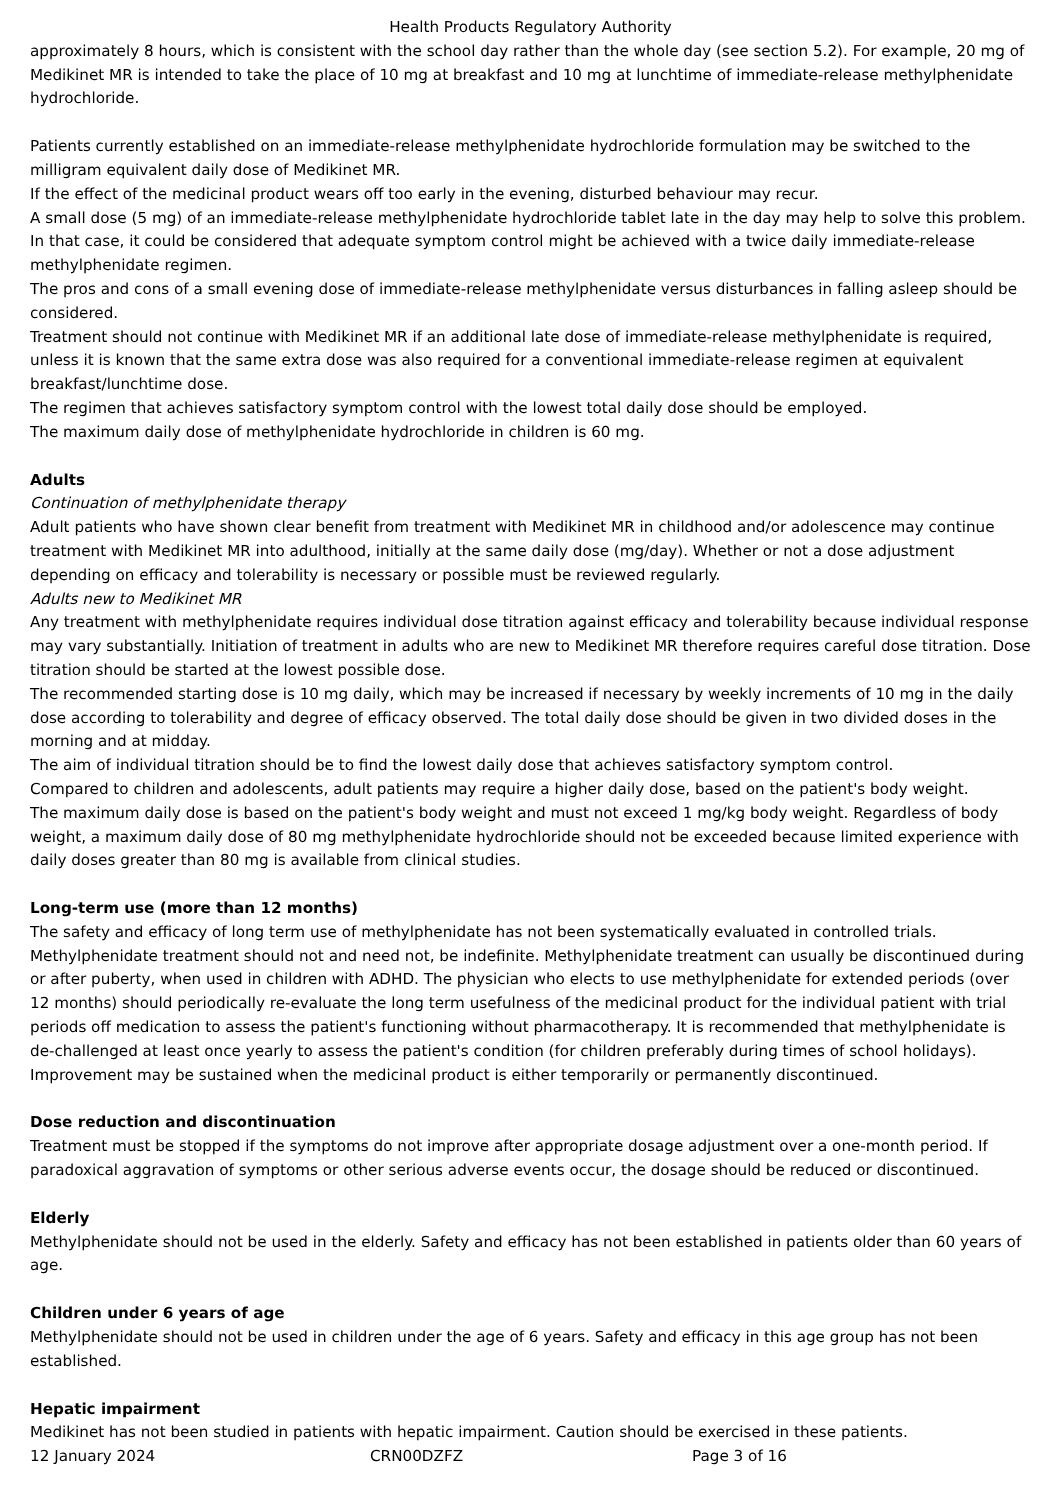Health Products Regulatory Authority
approximately 8 hours, which is consistent with the school day rather than the whole day (see section 5.2). For example, 20 mg of Medikinet MR is intended to take the place of 10 mg at breakfast and 10 mg at lunchtime of immediate-release methylphenidate hydrochloride.
Patients currently established on an immediate-release methylphenidate hydrochloride formulation may be switched to the milligram equivalent daily dose of Medikinet MR.
If the effect of the medicinal product wears off too early in the evening, disturbed behaviour may recur.
A small dose (5 mg) of an immediate-release methylphenidate hydrochloride tablet late in the day may help to solve this problem. In that case, it could be considered that adequate symptom control might be achieved with a twice daily immediate-release methylphenidate regimen.
The pros and cons of a small evening dose of immediate-release methylphenidate versus disturbances in falling asleep should be considered.
Treatment should not continue with Medikinet MR if an additional late dose of immediate-release methylphenidate is required, unless it is known that the same extra dose was also required for a conventional immediate-release regimen at equivalent breakfast/lunchtime dose.
The regimen that achieves satisfactory symptom control with the lowest total daily dose should be employed.
The maximum daily dose of methylphenidate hydrochloride in children is 60 mg.
Adults
Continuation of methylphenidate therapy
Adult patients who have shown clear benefit from treatment with Medikinet MR in childhood and/or adolescence may continue treatment with Medikinet MR into adulthood, initially at the same daily dose (mg/day). Whether or not a dose adjustment depending on efficacy and tolerability is necessary or possible must be reviewed regularly.
Adults new to Medikinet MR
Any treatment with methylphenidate requires individual dose titration against efficacy and tolerability because individual response may vary substantially. Initiation of treatment in adults who are new to Medikinet MR therefore requires careful dose titration. Dose titration should be started at the lowest possible dose.
The recommended starting dose is 10 mg daily, which may be increased if necessary by weekly increments of 10 mg in the daily dose according to tolerability and degree of efficacy observed. The total daily dose should be given in two divided doses in the morning and at midday.
The aim of individual titration should be to find the lowest daily dose that achieves satisfactory symptom control.
Compared to children and adolescents, adult patients may require a higher daily dose, based on the patient's body weight.
The maximum daily dose is based on the patient's body weight and must not exceed 1 mg/kg body weight. Regardless of body weight, a maximum daily dose of 80 mg methylphenidate hydrochloride should not be exceeded because limited experience with daily doses greater than 80 mg is available from clinical studies.
Long-term use (more than 12 months)
The safety and efficacy of long term use of methylphenidate has not been systematically evaluated in controlled trials. Methylphenidate treatment should not and need not, be indefinite. Methylphenidate treatment can usually be discontinued during or after puberty, when used in children with ADHD. The physician who elects to use methylphenidate for extended periods (over 12 months) should periodically re-evaluate the long term usefulness of the medicinal product for the individual patient with trial periods off medication to assess the patient's functioning without pharmacotherapy. It is recommended that methylphenidate is de-challenged at least once yearly to assess the patient's condition (for children preferably during times of school holidays). Improvement may be sustained when the medicinal product is either temporarily or permanently discontinued.
Dose reduction and discontinuation
Treatment must be stopped if the symptoms do not improve after appropriate dosage adjustment over a one-month period. If paradoxical aggravation of symptoms or other serious adverse events occur, the dosage should be reduced or discontinued.
Elderly
Methylphenidate should not be used in the elderly. Safety and efficacy has not been established in patients older than 60 years of age.
Children under 6 years of age
Methylphenidate should not be used in children under the age of 6 years. Safety and efficacy in this age group has not been established.
Hepatic impairment
Medikinet has not been studied in patients with hepatic impairment. Caution should be exercised in these patients.
12 January 2024 CRN00DZFZ Page 3 of 16